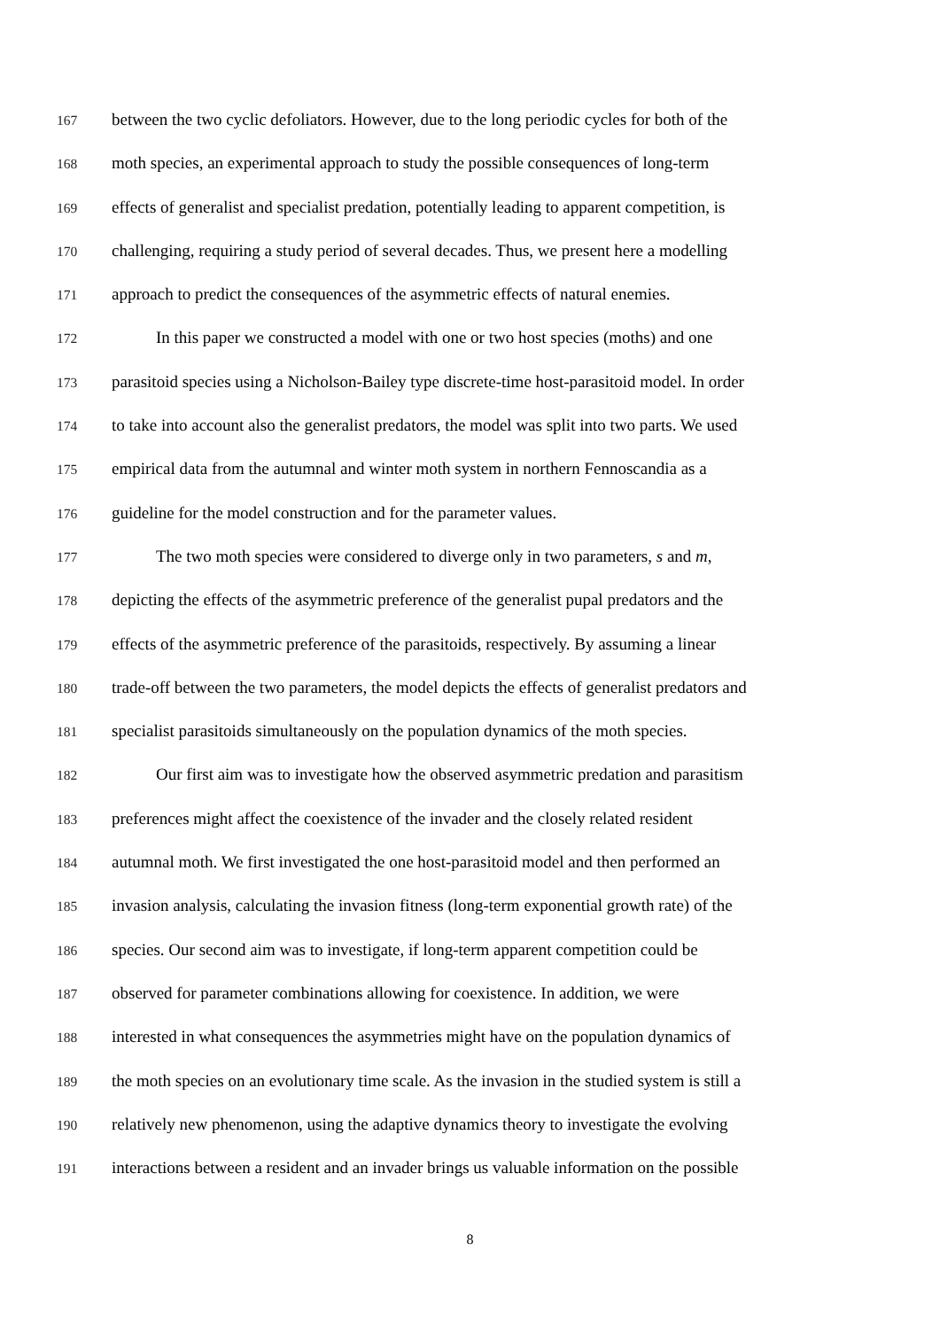167 between the two cyclic defoliators. However, due to the long periodic cycles for both of the
168 moth species, an experimental approach to study the possible consequences of long-term
169 effects of generalist and specialist predation, potentially leading to apparent competition, is
170 challenging, requiring a study period of several decades. Thus, we present here a modelling
171 approach to predict the consequences of the asymmetric effects of natural enemies.
172 In this paper we constructed a model with one or two host species (moths) and one
173 parasitoid species using a Nicholson-Bailey type discrete-time host-parasitoid model. In order
174 to take into account also the generalist predators, the model was split into two parts. We used
175 empirical data from the autumnal and winter moth system in northern Fennoscandia as a
176 guideline for the model construction and for the parameter values.
177 The two moth species were considered to diverge only in two parameters, s and m,
178 depicting the effects of the asymmetric preference of the generalist pupal predators and the
179 effects of the asymmetric preference of the parasitoids, respectively. By assuming a linear
180 trade-off between the two parameters, the model depicts the effects of generalist predators and
181 specialist parasitoids simultaneously on the population dynamics of the moth species.
182 Our first aim was to investigate how the observed asymmetric predation and parasitism
183 preferences might affect the coexistence of the invader and the closely related resident
184 autumnal moth. We first investigated the one host-parasitoid model and then performed an
185 invasion analysis, calculating the invasion fitness (long-term exponential growth rate) of the
186 species. Our second aim was to investigate, if long-term apparent competition could be
187 observed for parameter combinations allowing for coexistence. In addition, we were
188 interested in what consequences the asymmetries might have on the population dynamics of
189 the moth species on an evolutionary time scale. As the invasion in the studied system is still a
190 relatively new phenomenon, using the adaptive dynamics theory to investigate the evolving
191 interactions between a resident and an invader brings us valuable information on the possible
8